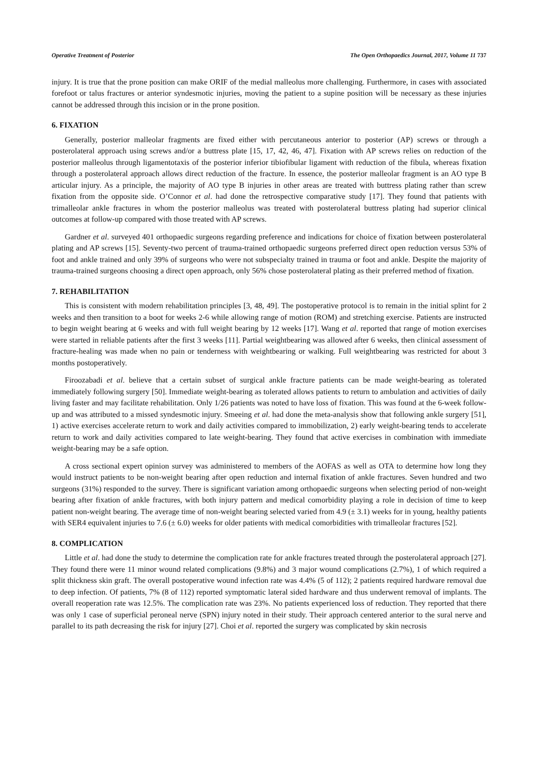Operative Treatment of Posterior The Open Orthopaedics Journal, 2017, Volume 11 737
injury. It is true that the prone position can make ORIF of the medial malleolus more challenging. Furthermore, in cases with associated forefoot or talus fractures or anterior syndesmotic injuries, moving the patient to a supine position will be necessary as these injuries cannot be addressed through this incision or in the prone position.
6. FIXATION
Generally, posterior malleolar fragments are fixed either with percutaneous anterior to posterior (AP) screws or through a posterolateral approach using screws and/or a buttress plate [15, 17, 42, 46, 47]. Fixation with AP screws relies on reduction of the posterior malleolus through ligamentotaxis of the posterior inferior tibiofibular ligament with reduction of the fibula, whereas fixation through a posterolateral approach allows direct reduction of the fracture. In essence, the posterior malleolar fragment is an AO type B articular injury. As a principle, the majority of AO type B injuries in other areas are treated with buttress plating rather than screw fixation from the opposite side. O’Connor et al. had done the retrospective comparative study [17]. They found that patients with trimalleolar ankle fractures in whom the posterior malleolus was treated with posterolateral buttress plating had superior clinical outcomes at follow-up compared with those treated with AP screws.
Gardner et al. surveyed 401 orthopaedic surgeons regarding preference and indications for choice of fixation between posterolateral plating and AP screws [15]. Seventy-two percent of trauma-trained orthopaedic surgeons preferred direct open reduction versus 53% of foot and ankle trained and only 39% of surgeons who were not subspecialty trained in trauma or foot and ankle. Despite the majority of trauma-trained surgeons choosing a direct open approach, only 56% chose posterolateral plating as their preferred method of fixation.
7. REHABILITATION
This is consistent with modern rehabilitation principles [3, 48, 49]. The postoperative protocol is to remain in the initial splint for 2 weeks and then transition to a boot for weeks 2-6 while allowing range of motion (ROM) and stretching exercise. Patients are instructed to begin weight bearing at 6 weeks and with full weight bearing by 12 weeks [17]. Wang et al. reported that range of motion exercises were started in reliable patients after the first 3 weeks [11]. Partial weightbearing was allowed after 6 weeks, then clinical assessment of fracture-healing was made when no pain or tenderness with weightbearing or walking. Full weightbearing was restricted for about 3 months postoperatively.
Firoozabadi et al. believe that a certain subset of surgical ankle fracture patients can be made weight-bearing as tolerated immediately following surgery [50]. Immediate weight-bearing as tolerated allows patients to return to ambulation and activities of daily living faster and may facilitate rehabilitation. Only 1/26 patients was noted to have loss of fixation. This was found at the 6-week follow-up and was attributed to a missed syndesmotic injury. Smeeing et al. had done the meta-analysis show that following ankle surgery [51], 1) active exercises accelerate return to work and daily activities compared to immobilization, 2) early weight-bearing tends to accelerate return to work and daily activities compared to late weight-bearing. They found that active exercises in combination with immediate weight-bearing may be a safe option.
A cross sectional expert opinion survey was administered to members of the AOFAS as well as OTA to determine how long they would instruct patients to be non-weight bearing after open reduction and internal fixation of ankle fractures. Seven hundred and two surgeons (31%) responded to the survey. There is significant variation among orthopaedic surgeons when selecting period of non-weight bearing after fixation of ankle fractures, with both injury pattern and medical comorbidity playing a role in decision of time to keep patient non-weight bearing. The average time of non-weight bearing selected varied from 4.9 (± 3.1) weeks for in young, healthy patients with SER4 equivalent injuries to 7.6 (± 6.0) weeks for older patients with medical comorbidities with trimalleolar fractures [52].
8. COMPLICATION
Little et al. had done the study to determine the complication rate for ankle fractures treated through the posterolateral approach [27]. They found there were 11 minor wound related complications (9.8%) and 3 major wound complications (2.7%), 1 of which required a split thickness skin graft. The overall postoperative wound infection rate was 4.4% (5 of 112); 2 patients required hardware removal due to deep infection. Of patients, 7% (8 of 112) reported symptomatic lateral sided hardware and thus underwent removal of implants. The overall reoperation rate was 12.5%. The complication rate was 23%. No patients experienced loss of reduction. They reported that there was only 1 case of superficial peroneal nerve (SPN) injury noted in their study. Their approach centered anterior to the sural nerve and parallel to its path decreasing the risk for injury [27]. Choi et al. reported the surgery was complicated by skin necrosis